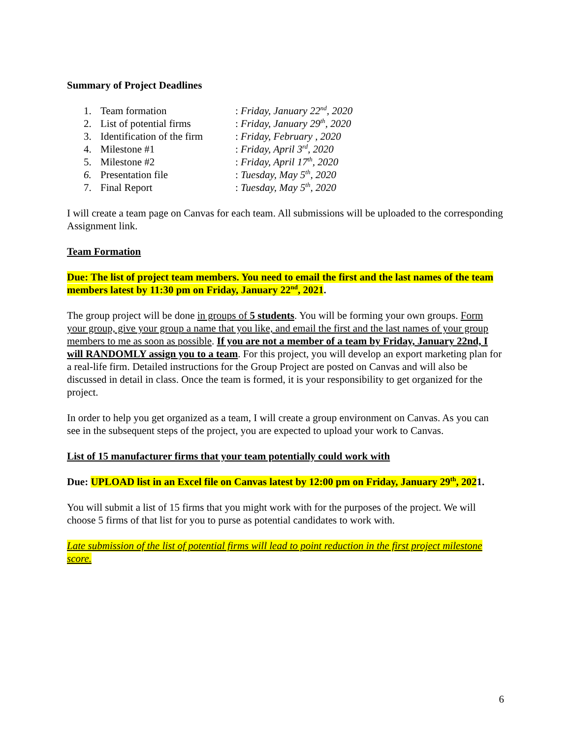Summary of Project Deadlines
| 1. | Team formation | : Friday, January 22<sup>nd</sup>, 2020 |
| 2. | List of potential firms | : Friday, January 29<sup>th</sup>, 2020 |
| 3. | Identification of the firm | : Friday, February , 2020 |
| 4. | Milestone #1 | : Friday, April 3<sup>rd</sup>, 2020 |
| 5. | Milestone #2 | : Friday, April 17<sup>th</sup>, 2020 |
| 6. | Presentation file | : Tuesday, May 5<sup>th</sup>, 2020 |
| 7. | Final Report | : Tuesday, May 5<sup>th</sup>, 2020 |
I will create a team page on Canvas for each team. All submissions will be uploaded to the corresponding Assignment link.
Team Formation
Due: The list of project team members. You need to email the first and the last names of the team members latest by 11:30 pm on Friday, January 22<sup>nd</sup>, 2021.
The group project will be done in groups of 5 students. You will be forming your own groups. Form your group, give your group a name that you like, and email the first and the last names of your group members to me as soon as possible. If you are not a member of a team by Friday, January 22nd, I will RANDOMLY assign you to a team. For this project, you will develop an export marketing plan for a real-life firm. Detailed instructions for the Group Project are posted on Canvas and will also be discussed in detail in class. Once the team is formed, it is your responsibility to get organized for the project.
In order to help you get organized as a team, I will create a group environment on Canvas. As you can see in the subsequent steps of the project, you are expected to upload your work to Canvas.
List of 15 manufacturer firms that your team potentially could work with
Due: UPLOAD list in an Excel file on Canvas latest by 12:00 pm on Friday, January 29<sup>th</sup>, 2021.
You will submit a list of 15 firms that you might work with for the purposes of the project. We will choose 5 firms of that list for you to purse as potential candidates to work with.
Late submission of the list of potential firms will lead to point reduction in the first project milestone score.
6